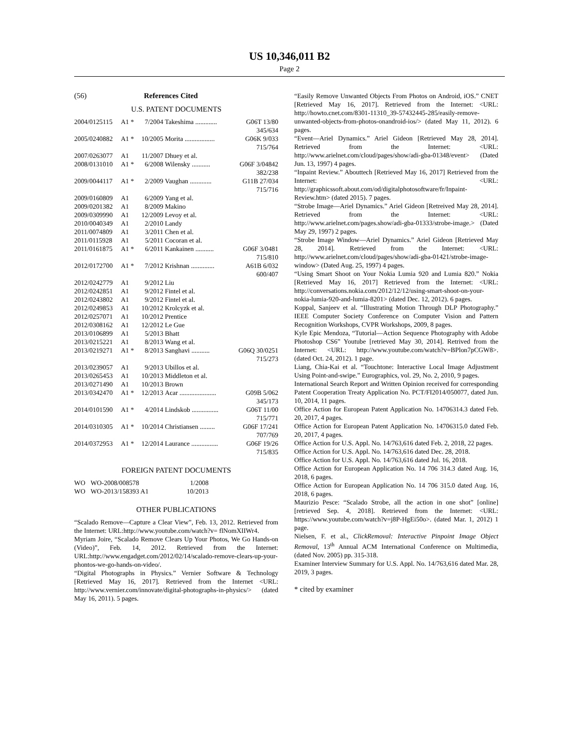US 10,346,011 B2
Page 2
(56) References Cited
U.S. PATENT DOCUMENTS
| 2004/0125115 | A1 * | 7/2004 | Takeshima ............. | G06T 13/80 |
| 345/634 | | | | |
| 2005/0240882 | A1 * | 10/2005 | Morita .................. | G06K 9/033 |
| 715/764 | | | | |
| 2007/0263077 | A1 | 11/2007 | Dhuey et al. | |
| 2008/0131010 | A1 * | 6/2008 | Wilensky ........... | G06F 3/04842 |
| 382/238 | | | | |
| 2009/0044117 | A1 * | 2/2009 | Vaughan ............. | G11B 27/034 |
| 715/716 | | | | |
| 2009/0160809 | A1 | 6/2009 | Yang et al. | |
| 2009/0201382 | A1 | 8/2009 | Makino | |
| 2009/0309990 | A1 | 12/2009 | Levoy et al. | |
| 2010/0040349 | A1 | 2/2010 | Landy | |
| 2011/0074809 | A1 | 3/2011 | Chen et al. | |
| 2011/0115928 | A1 | 5/2011 | Cocoran et al. | |
| 2011/0161875 | A1 * | 6/2011 | Kankainen ........... | G06F 3/0481 |
| 715/810 | | | | |
| 2012/0172700 | A1 * | 7/2012 | Krishnan .............. | A61B 6/032 |
| 600/407 | | | | |
| 2012/0242779 | A1 | 9/2012 | Liu | |
| 2012/0242851 | A1 | 9/2012 | Fintel et al. | |
| 2012/0243802 | A1 | 9/2012 | Fintel et al. | |
| 2012/0249853 | A1 | 10/2012 | Krolcyzk et al. | |
| 2012/0257071 | A1 | 10/2012 | Prentice | |
| 2012/0308162 | A1 | 12/2012 | Le Gue | |
| 2013/0106899 | A1 | 5/2013 | Bhatt | |
| 2013/0215221 | A1 | 8/2013 | Wang et al. | |
| 2013/0219271 | A1 * | 8/2013 | Sanghavi ........... | G06Q 30/0251 |
| 715/273 | | | | |
| 2013/0239057 | A1 | 9/2013 | Ubillos et al. | |
| 2013/0265453 | A1 | 10/2013 | Middleton et al. | |
| 2013/0271490 | A1 | 10/2013 | Brown | |
| 2013/0342470 | A1 * | 12/2013 | Acar ...................... | G09B 5/062 |
| 345/173 | | | | |
| 2014/0101590 | A1 * | 4/2014 | Lindskob ................ | G06T 11/00 |
| 715/771 | | | | |
| 2014/0310305 | A1 * | 10/2014 | Christiansen ......... | G06F 17/241 |
| 707/769 | | | | |
| 2014/0372953 | A1 * | 12/2014 | Laurance ................ | G06F 19/26 |
| 715/835 | | | | |
FOREIGN PATENT DOCUMENTS
| WO | WO-2008/008578 | 1/2008 |
| WO | WO-2013/158393 A1 | 10/2013 |
OTHER PUBLICATIONS
“Scalado Remove—Capture a Clear View”, Feb. 13, 2012. Retrieved from the Internet: URL:http://www.youtube.com/watch?v= flNomXIIWr4.
Myriam Joire, “Scalado Remove Clears Up Your Photos, We Go Hands-on (Video)”, Feb. 14, 2012. Retrieved from the Internet: URL:http://www.engadget.com/2012/02/14/scalado-remove-clears-up-your-phontos-we-go-hands-on-video/.
“Digital Photographs in Physics.” Vernier Software & Technology [Retrieved May 16, 2017]. Retrieved from the Internet <URL: http://www.vernier.com/innovate/digital-photographs-in-physics/> (dated May 16, 2011). 5 pages.
“Easily Remove Unwanted Objects From Photos on Android, iOS.” CNET [Retrieved May 16, 2017]. Retrieved from the Internet: <URL: http://howto.cnet.com/8301-11310_39-57432445-285/easily-remove-unwanted-objects-from-photos-onandroid-ios/> (dated May 11, 2012). 6 pages.
“Event—Ariel Dynamics.” Ariel Gideon [Retrieved May 28, 2014]. Retrieved from the Internet: <URL: http://www.arielnet.com/cloud/pages/show/adi-gba-01348/event> (Dated Jun. 13, 1997) 4 pages.
“Inpaint Review.” Abouttech [Retrieved May 16, 2017] Retrieved from the Internet: <URL: http://graphicssoft.about.com/od/digitalphotosoftware/fr/Inpaint-Review.htm> (dated 2015). 7 pages.
“Strobe Image—Ariel Dynamics.” Ariel Gideon [Retreived May 28, 2014]. Retrieved from the Internet: <URL: http://www.arielnet.com/pages.show/adi-gba-01333/strobe-image.> (Dated May 29, 1997) 2 pages.
“Strobe Image Window—Ariel Dynamics.” Ariel Gideon [Retrieved May 28, 2014]. Retrieved from the Internet: <URL: http://www.arielnet.com/cloud/pages/show/adi-gba-01421/strobe-image-window> (Dated Aug. 25, 1997) 4 pages.
“Using Smart Shoot on Your Nokia Lumia 920 and Lumia 820.” Nokia [Retrieved May 16, 2017] Retrieved from the Internet: <URL: http://conversations.nokia.com/2012/12/12/using-smart-shoot-on-your-nokia-lumia-920-and-lumia-8201> (dated Dec. 12, 2012). 6 pages.
Koppal, Sanjeev et al. “Illustrating Motion Through DLP Photography.” IEEE Computer Society Conference on Computer Vision and Pattern Recognition Workshops, CVPR Workshops, 2009, 8 pages.
Kyle Epic Mendoza, “Tutorial—Action Sequence Photography with Adobe Photoshop CS6” Youtube [retrieved May 30, 2014]. Retrived from the Internet: <URL: http://www.youtube.com/watch?v=BPlon7pCGW8>. (dated Oct. 24, 2012). 1 page.
Liang, Chia-Kai et al. “Touchtone: Interactive Local Image Adjustment Using Point-and-swipe.” Eurographics, vol. 29, No. 2, 2010, 9 pages.
International Search Report and Written Opinion received for corresponding Patent Cooperation Treaty Application No. PCT/FI2014/050077, dated Jun. 10, 2014, 11 pages.
Office Action for European Patent Application No. 14706314.3 dated Feb. 20, 2017, 4 pages.
Office Action for European Patent Application No. 14706315.0 dated Feb. 20, 2017, 4 pages.
Office Action for U.S. Appl. No. 14/763,616 dated Feb. 2, 2018, 22 pages.
Office Action for U.S. Appl. No. 14/763,616 dated Dec. 28, 2018.
Office Action for U.S. Appl. No. 14/763,616 dated Jul. 16, 2018.
Office Action for European Application No. 14 706 314.3 dated Aug. 16, 2018, 6 pages.
Office Action for European Application No. 14 706 315.0 dated Aug. 16, 2018, 6 pages.
Maurizio Pesce: “Scalado Strobe, all the action in one shot” [online] [retrieved Sep. 4, 2018]. Retrieved from the Internet: <URL: https://www.youtube.com/watch?v=j8P-HgEi50o>. (dated Mar. 1, 2012) 1 page.
Nielsen, F. et al., ClickRemoval: Interactive Pinpoint Image Object Removal, 13<sup>th</sup> Annual ACM International Conference on Multimedia, (dated Nov. 2005) pp. 315-318.
Examiner Interview Summary for U.S. Appl. No. 14/763,616 dated Mar. 28, 2019, 3 pages.
* cited by examiner